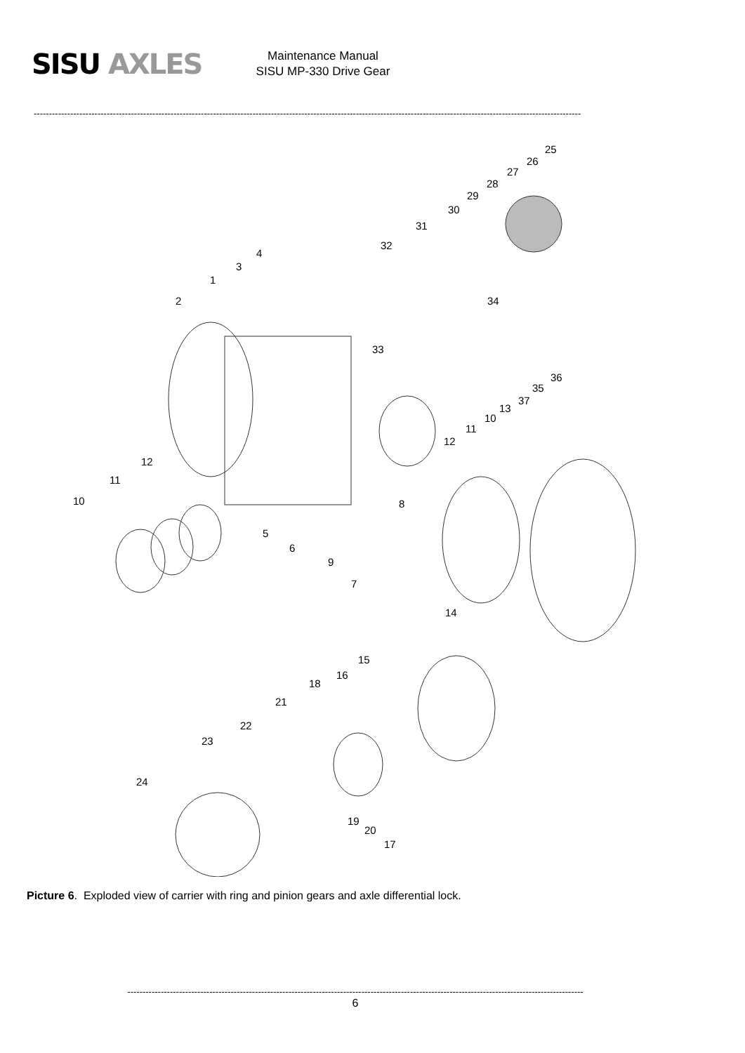SISU AXLES
Maintenance Manual
SISU MP-330 Drive Gear
------------------------------------------------------------------------------------------------------------------------------------------------------------------------------------
25
26
27
28
29
30
31
32
4
3
1
2 34
33
36
35
37
13
10
11
12
12
11
10 8
5
6
9
7
14
15
16
18
21
22
23
24
19
20
17
Picture 6. Exploded view of carrier with ring and pinion gears and axle differential lock.
------------------------------------------------------------------------------------------------------------------------------------------------------
6